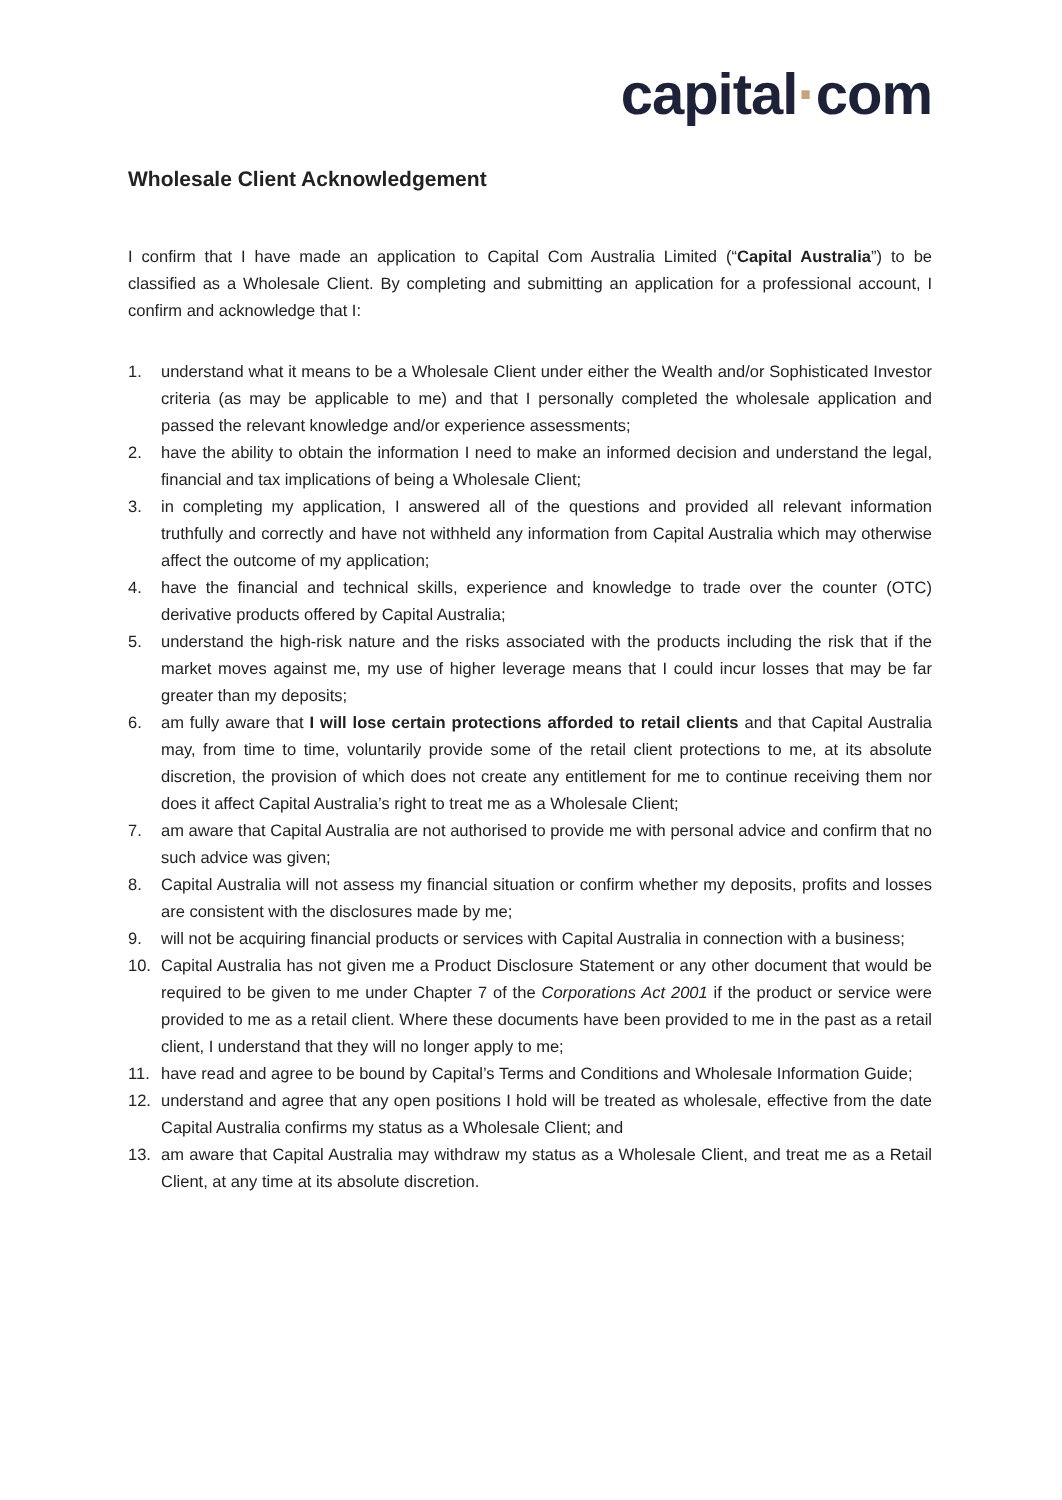capital·com
Wholesale Client Acknowledgement
I confirm that I have made an application to Capital Com Australia Limited (“Capital Australia”) to be classified as a Wholesale Client. By completing and submitting an application for a professional account, I confirm and acknowledge that I:
1. understand what it means to be a Wholesale Client under either the Wealth and/or Sophisticated Investor criteria (as may be applicable to me) and that I personally completed the wholesale application and passed the relevant knowledge and/or experience assessments;
2. have the ability to obtain the information I need to make an informed decision and understand the legal, financial and tax implications of being a Wholesale Client;
3. in completing my application, I answered all of the questions and provided all relevant information truthfully and correctly and have not withheld any information from Capital Australia which may otherwise affect the outcome of my application;
4. have the financial and technical skills, experience and knowledge to trade over the counter (OTC) derivative products offered by Capital Australia;
5. understand the high-risk nature and the risks associated with the products including the risk that if the market moves against me, my use of higher leverage means that I could incur losses that may be far greater than my deposits;
6. am fully aware that I will lose certain protections afforded to retail clients and that Capital Australia may, from time to time, voluntarily provide some of the retail client protections to me, at its absolute discretion, the provision of which does not create any entitlement for me to continue receiving them nor does it affect Capital Australia’s right to treat me as a Wholesale Client;
7. am aware that Capital Australia are not authorised to provide me with personal advice and confirm that no such advice was given;
8. Capital Australia will not assess my financial situation or confirm whether my deposits, profits and losses are consistent with the disclosures made by me;
9. will not be acquiring financial products or services with Capital Australia in connection with a business;
10. Capital Australia has not given me a Product Disclosure Statement or any other document that would be required to be given to me under Chapter 7 of the Corporations Act 2001 if the product or service were provided to me as a retail client. Where these documents have been provided to me in the past as a retail client, I understand that they will no longer apply to me;
11. have read and agree to be bound by Capital’s Terms and Conditions and Wholesale Information Guide;
12. understand and agree that any open positions I hold will be treated as wholesale, effective from the date Capital Australia confirms my status as a Wholesale Client; and
13. am aware that Capital Australia may withdraw my status as a Wholesale Client, and treat me as a Retail Client, at any time at its absolute discretion.